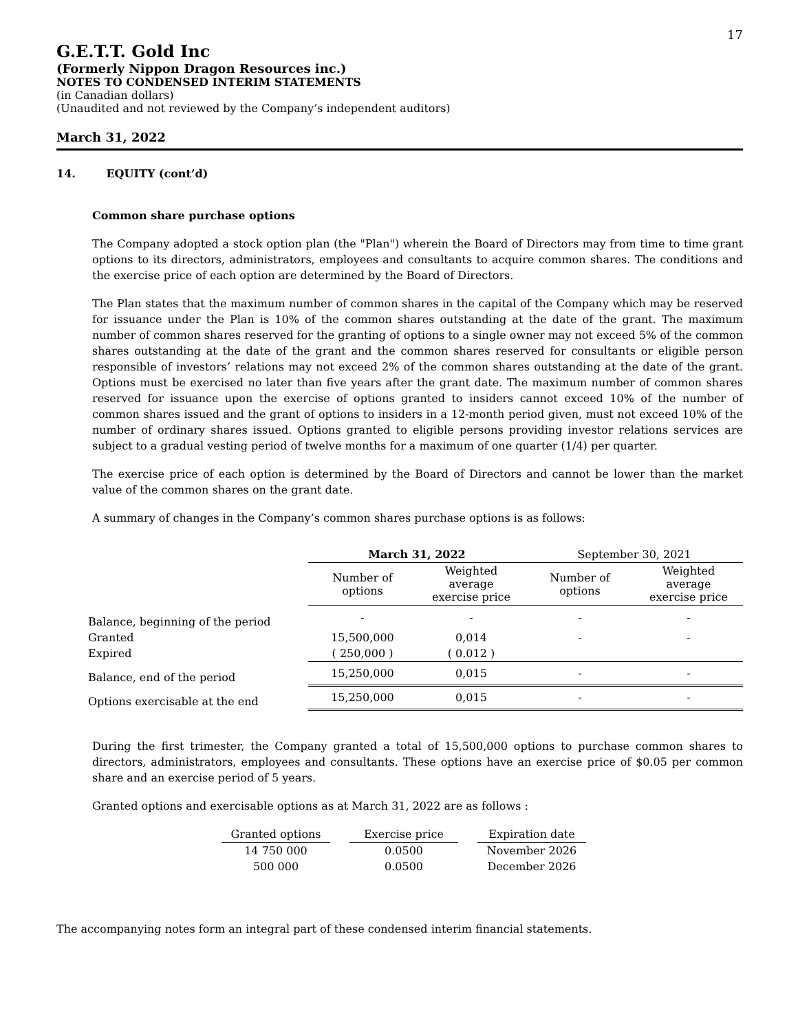17
G.E.T.T. Gold Inc
(Formerly Nippon Dragon Resources inc.)
NOTES TO CONDENSED INTERIM STATEMENTS
(in Canadian dollars)
(Unaudited and not reviewed by the Company’s independent auditors)
March 31, 2022
14. EQUITY (cont’d)
Common share purchase options
The Company adopted a stock option plan (the "Plan") wherein the Board of Directors may from time to time grant options to its directors, administrators, employees and consultants to acquire common shares. The conditions and the exercise price of each option are determined by the Board of Directors.
The Plan states that the maximum number of common shares in the capital of the Company which may be reserved for issuance under the Plan is 10% of the common shares outstanding at the date of the grant. The maximum number of common shares reserved for the granting of options to a single owner may not exceed 5% of the common shares outstanding at the date of the grant and the common shares reserved for consultants or eligible person responsible of investors’ relations may not exceed 2% of the common shares outstanding at the date of the grant. Options must be exercised no later than five years after the grant date. The maximum number of common shares reserved for issuance upon the exercise of options granted to insiders cannot exceed 10% of the number of common shares issued and the grant of options to insiders in a 12-month period given, must not exceed 10% of the number of ordinary shares issued. Options granted to eligible persons providing investor relations services are subject to a gradual vesting period of twelve months for a maximum of one quarter (1/4) per quarter.
The exercise price of each option is determined by the Board of Directors and cannot be lower than the market value of the common shares on the grant date.
A summary of changes in the Company’s common shares purchase options is as follows:
| | March 31, 2022 | | September 30, 2021 | |
| | Number of options | Weighted average exercise price | Number of options | Weighted average exercise price |
| Balance, beginning of the period | - | - | - | - |
| Granted | 15,500,000 | 0,014 | - | - |
| Expired | ( 250,000 ) | ( 0.012 ) | | |
| Balance, end of the period | 15,250,000 | 0,015 | - | - |
| Options exercisable at the end | 15,250,000 | 0,015 | - | - |
During the first trimester, the Company granted a total of 15,500,000 options to purchase common shares to directors, administrators, employees and consultants. These options have an exercise price of $0.05 per common share and an exercise period of 5 years.
Granted options and exercisable options as at March 31, 2022 are as follows :
| Granted options | | Exercise price | | Expiration date |
| 14 750 000 | | 0.0500 | | November 2026 |
| 500 000 | | 0.0500 | | December 2026 |
The accompanying notes form an integral part of these condensed interim financial statements.